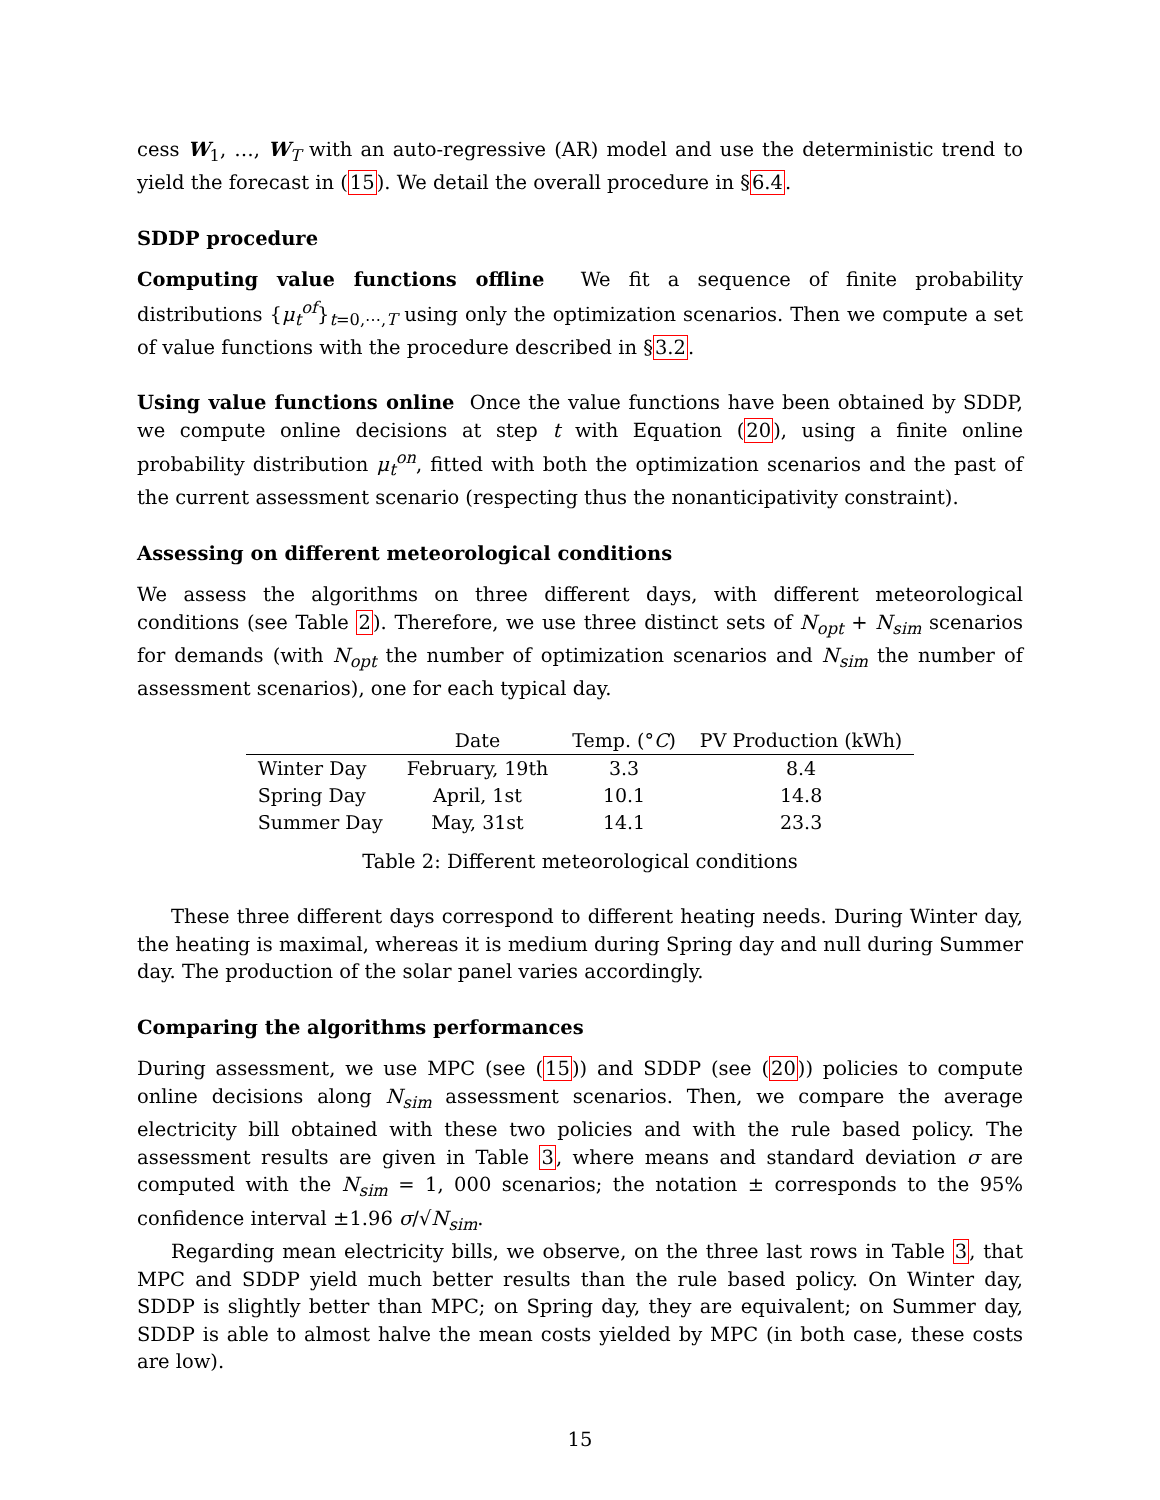cess W<sub>1</sub>, …, W<sub>T</sub> with an auto-regressive (AR) model and use the deterministic trend to yield the forecast in (15). We detail the overall procedure in §6.4.
SDDP procedure
Computing value functions offline We fit a sequence of finite probability distributions {μ<sub>t</sub><sup>of</sup>}<sub>t=0,⋯,T</sub> using only the optimization scenarios. Then we compute a set of value functions with the procedure described in §3.2.
Using value functions online Once the value functions have been obtained by SDDP, we compute online decisions at step t with Equation (20), using a finite online probability distribution μ<sub>t</sub><sup>on</sup>, fitted with both the optimization scenarios and the past of the current assessment scenario (respecting thus the nonanticipativity constraint).
Assessing on different meteorological conditions
We assess the algorithms on three different days, with different meteorological conditions (see Table 2). Therefore, we use three distinct sets of N<sub>opt</sub> + N<sub>sim</sub> scenarios for demands (with N<sub>opt</sub> the number of optimization scenarios and N<sub>sim</sub> the number of assessment scenarios), one for each typical day.
| | Date | Temp. (° C ) | PV Production (kWh) |
| --- | --- | --- | --- |
| Winter Day | February, 19th | 3.3 | 8.4 |
| Spring Day | April, 1st | 10.1 | 14.8 |
| Summer Day | May, 31st | 14.1 | 23.3 |
Table 2: Different meteorological conditions
These three different days correspond to different heating needs. During Winter day, the heating is maximal, whereas it is medium during Spring day and null during Summer day. The production of the solar panel varies accordingly.
Comparing the algorithms performances
During assessment, we use MPC (see (15)) and SDDP (see (20)) policies to compute online decisions along N<sub>sim</sub> assessment scenarios. Then, we compare the average electricity bill obtained with these two policies and with the rule based policy. The assessment results are given in Table 3, where means and standard deviation σ are computed with the N<sub>sim</sub> = 1, 000 scenarios; the notation ± corresponds to the 95% confidence interval ±1.96 σ/√N<sub>sim</sub>.
Regarding mean electricity bills, we observe, on the three last rows in Table 3, that MPC and SDDP yield much better results than the rule based policy. On Winter day, SDDP is slightly better than MPC; on Spring day, they are equivalent; on Summer day, SDDP is able to almost halve the mean costs yielded by MPC (in both case, these costs are low).
15